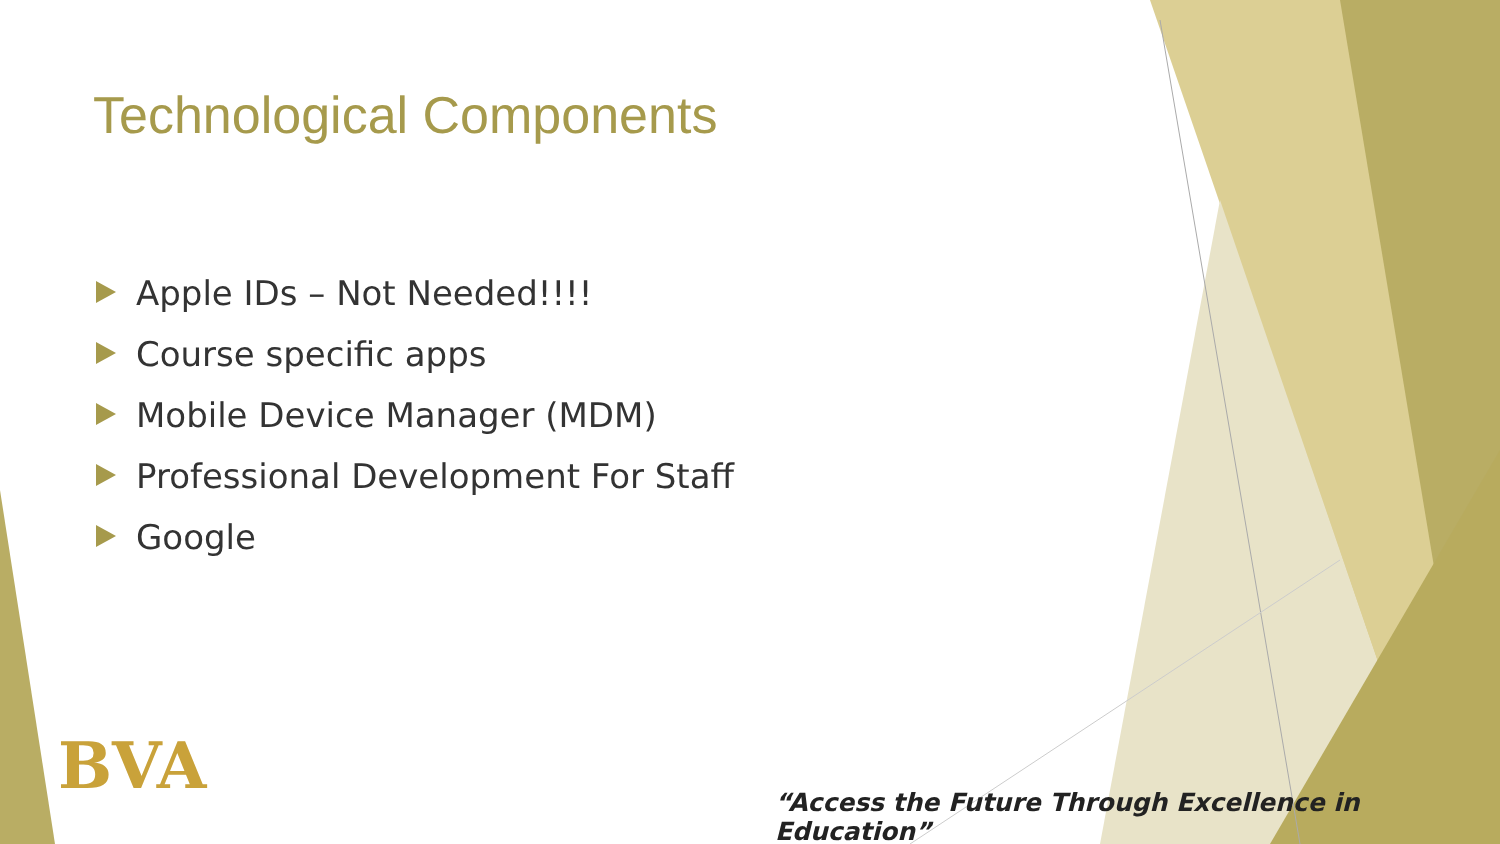Technological Components
Apple IDs – Not Needed!!!!
Course specific apps
Mobile Device Manager (MDM)
Professional Development For Staff
Google
BVA
“Access the Future Through Excellence in Education”